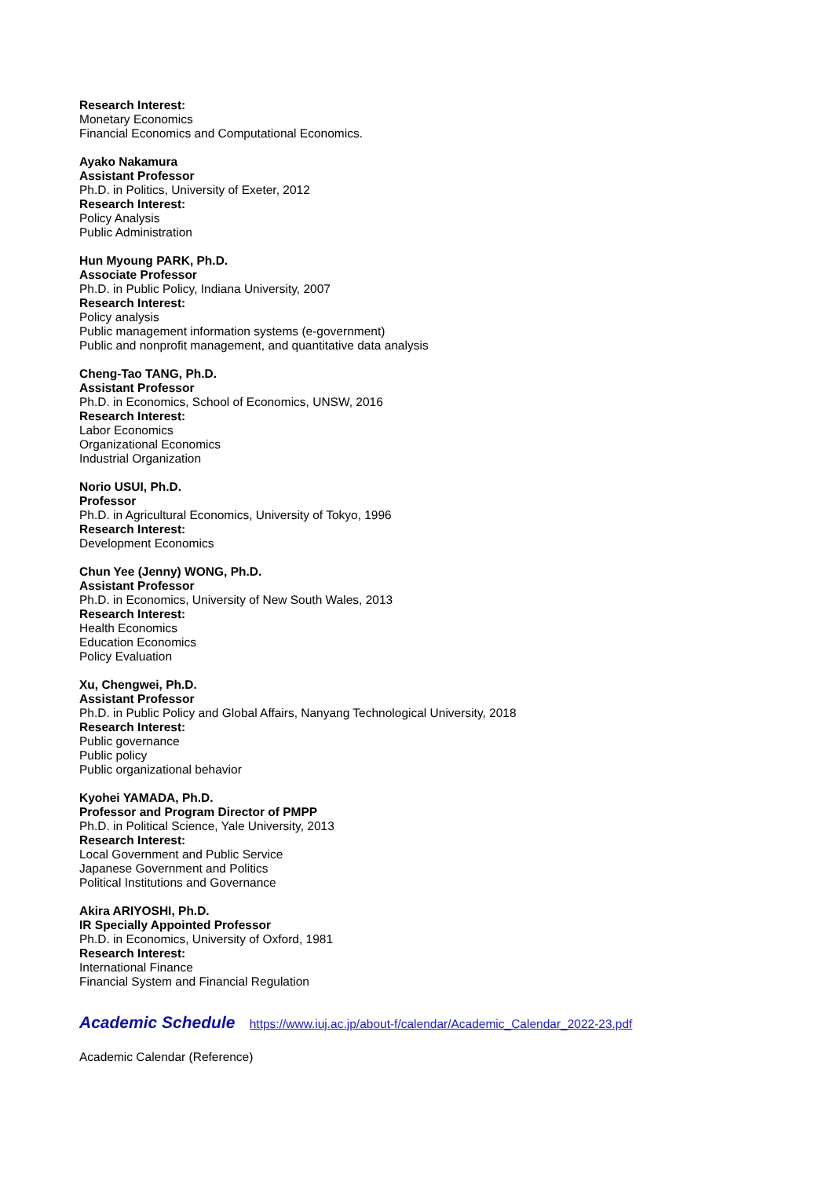Research Interest:
Monetary Economics
Financial Economics and Computational Economics.
Ayako Nakamura
Assistant Professor
Ph.D. in Politics, University of Exeter, 2012
Research Interest:
Policy Analysis
Public Administration
Hun Myoung PARK, Ph.D.
Associate Professor
Ph.D. in Public Policy, Indiana University, 2007
Research Interest:
Policy analysis
Public management information systems (e-government)
Public and nonprofit management, and quantitative data analysis
Cheng-Tao TANG, Ph.D.
Assistant Professor
Ph.D. in Economics, School of Economics, UNSW, 2016
Research Interest:
Labor Economics
Organizational Economics
Industrial Organization
Norio USUI, Ph.D.
Professor
Ph.D. in Agricultural Economics, University of Tokyo, 1996
Research Interest:
Development Economics
Chun Yee (Jenny) WONG, Ph.D.
Assistant Professor
Ph.D. in Economics, University of New South Wales, 2013
Research Interest:
Health Economics
Education Economics
Policy Evaluation
Xu, Chengwei, Ph.D.
Assistant Professor
Ph.D. in Public Policy and Global Affairs, Nanyang Technological University, 2018
Research Interest:
Public governance
Public policy
Public organizational behavior
Kyohei YAMADA, Ph.D.
Professor and Program Director of PMPP
Ph.D. in Political Science, Yale University, 2013
Research Interest:
Local Government and Public Service
Japanese Government and Politics
Political Institutions and Governance
Akira ARIYOSHI, Ph.D.
IR Specially Appointed Professor
Ph.D. in Economics, University of Oxford, 1981
Research Interest:
International Finance
Financial System and Financial Regulation
Academic Schedule
https://www.iuj.ac.jp/about-f/calendar/Academic_Calendar_2022-23.pdf
Academic Calendar (Reference)